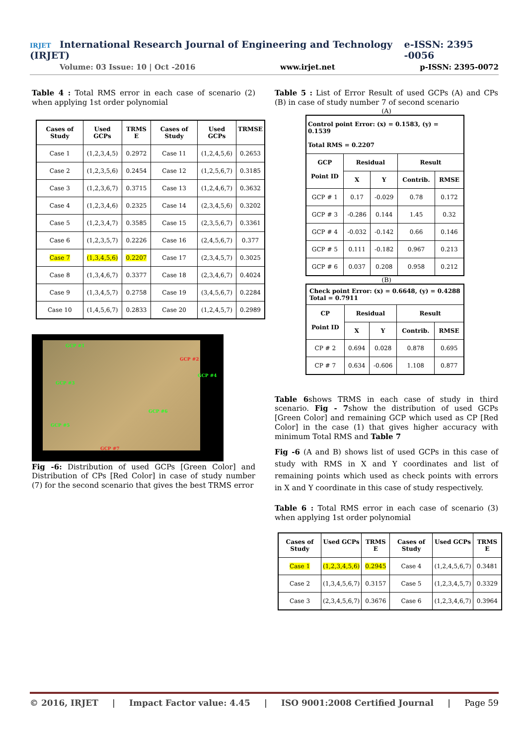IRJET International Research Journal of Engineering and Technology (IRJET) e-ISSN: 2395 -0056
Volume: 03 Issue: 10 | Oct -2016 www.irjet.net p-ISSN: 2395-0072
Table 4 : Total RMS error in each case of scenario (2) when applying 1st order polynomial
| Cases of Study | Used GCPs | TRMS E | Cases of Study | Used GCPs | TRMSE |
| --- | --- | --- | --- | --- | --- |
| Case 1 | (1,2,3,4,5) | 0.2972 | Case 11 | (1,2,4,5,6) | 0.2653 |
| Case 2 | (1,2,3,5,6) | 0.2454 | Case 12 | (1,2,5,6,7) | 0.3185 |
| Case 3 | (1,2,3,6,7) | 0.3715 | Case 13 | (1,2,4,6,7) | 0.3632 |
| Case 4 | (1,2,3,4,6) | 0.2325 | Case 14 | (2,3,4,5,6) | 0.3202 |
| Case 5 | (1,2,3,4,7) | 0.3585 | Case 15 | (2,3,5,6,7) | 0.3361 |
| Case 6 | (1,2,3,5,7) | 0.2226 | Case 16 | (2,4,5,6,7) | 0.377 |
| Case 7 | (1,3,4,5,6) | 0.2207 | Case 17 | (2,3,4,5,7) | 0.3025 |
| Case 8 | (1,3,4,6,7) | 0.3377 | Case 18 | (2,3,4,6,7) | 0.4024 |
| Case 9 | (1,3,4,5,7) | 0.2758 | Case 19 | (3,4,5,6,7) | 0.2284 |
| Case 10 | (1,4,5,6,7) | 0.2833 | Case 20 | (1,2,4,5,7) | 0.2989 |
GCP #1
GCP #2
GCP #4
GCP #3
GCP #6
GCP #5
GCP #7
Fig -6: Distribution of used GCPs [Green Color] and Distribution of CPs [Red Color] in case of study number (7) for the second scenario that gives the best TRMS error
Table 5 : List of Error Result of used GCPs (A) and CPs (B) in case of study number 7 of second scenario
(A)
| Control point Error: (x) = 0.1583, (y) = 0.1539 Total RMS = 0.2207 | | | | |
| GCP Point ID | Residual | | Result | |
| | X | Y | Contrib. | RMSE |
| GCP # 1 | 0.17 | -0.029 | 0.78 | 0.172 |
| GCP # 3 | -0.286 | 0.144 | 1.45 | 0.32 |
| GCP # 4 | -0.032 | -0.142 | 0.66 | 0.146 |
| GCP # 5 | 0.111 | -0.182 | 0.967 | 0.213 |
| GCP # 6 | 0.037 | 0.208 | 0.958 | 0.212 |
(B)
| Check point Error: (x) = 0.6648, (y) = 0.4288 Total = 0.7911 | | | | |
| CP Point ID | Residual | | Result | |
| | X | Y | Contrib. | RMSE |
| CP # 2 | 0.694 | 0.028 | 0.878 | 0.695 |
| CP # 7 | 0.634 | -0.606 | 1.108 | 0.877 |
Table 6shows TRMS in each case of study in third scenario. Fig - 7show the distribution of used GCPs [Green Color] and remaining GCP which used as CP [Red Color] in the case (1) that gives higher accuracy with minimum Total RMS and Table 7
Fig -6 (A and B) shows list of used GCPs in this case of study with RMS in X and Y coordinates and list of remaining points which used as check points with errors in X and Y coordinate in this case of study respectively.
Table 6 : Total RMS error in each case of scenario (3) when applying 1st order polynomial
| Cases of Study | Used GCPs | TRMS E | Cases of Study | Used GCPs | TRMS E |
| --- | --- | --- | --- | --- | --- |
| Case 1 | (1,2,3,4,5,6) | 0.2945 | Case 4 | (1,2,4,5,6,7) | 0.3481 |
| Case 2 | (1,3,4,5,6,7) | 0.3157 | Case 5 | (1,2,3,4,5,7) | 0.3329 |
| Case 3 | (2,3,4,5,6,7) | 0.3676 | Case 6 | (1,2,3,4,6,7) | 0.3964 |
© 2016, IRJET | Impact Factor value: 4.45 | ISO 9001:2008 Certified Journal | Page 59